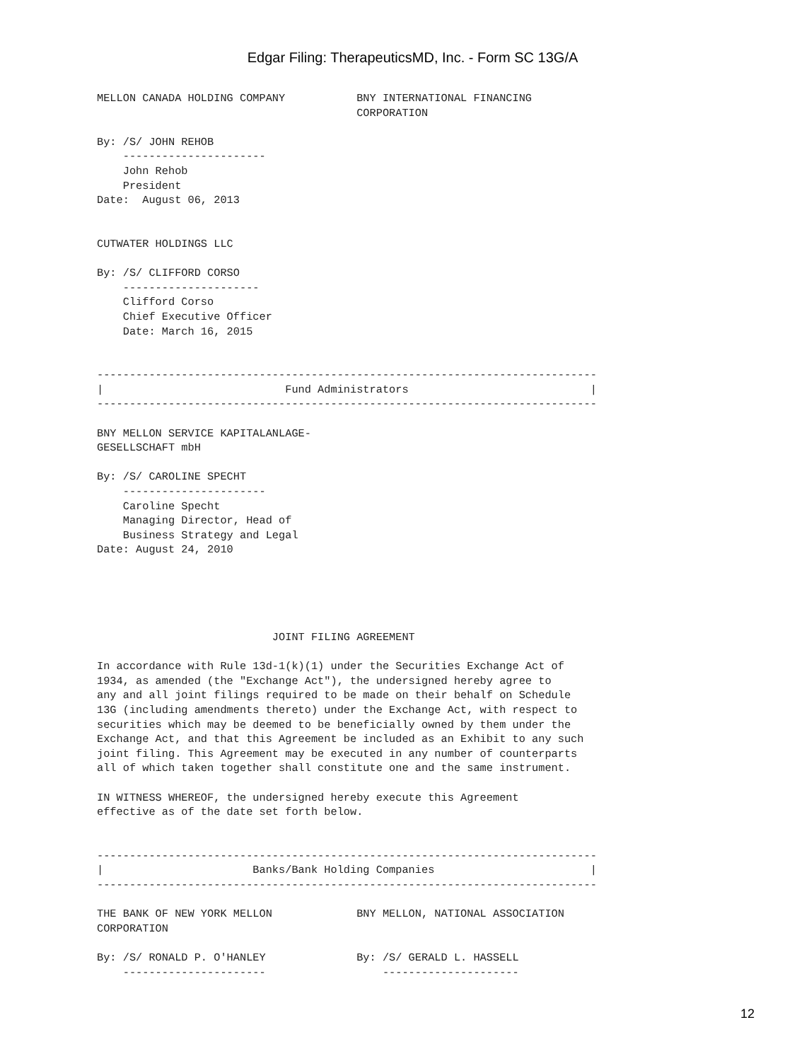Edgar Filing: TherapeuticsMD, Inc. - Form SC 13G/A
MELLON CANADA HOLDING COMPANY           BNY INTERNATIONAL FINANCING
                                        CORPORATION

By: /S/ JOHN REHOB
    ----------------------
    John Rehob
    President
Date:  August 06, 2013


CUTWATER HOLDINGS LLC

By: /S/ CLIFFORD CORSO
    ---------------------
    Clifford Corso
    Chief Executive Officer
    Date: March 16, 2015


-----------------------------------------------------------------------------
|                            Fund Administrators                            |
-----------------------------------------------------------------------------

BNY MELLON SERVICE KAPITALANLAGE-
GESELLSCHAFT mbH

By: /S/ CAROLINE SPECHT
    ----------------------
    Caroline Specht
    Managing Director, Head of
    Business Strategy and Legal
Date: August 24, 2010





                           JOINT FILING AGREEMENT

In accordance with Rule 13d-1(k)(1) under the Securities Exchange Act of
1934, as amended (the "Exchange Act"), the undersigned hereby agree to
any and all joint filings required to be made on their behalf on Schedule
13G (including amendments thereto) under the Exchange Act, with respect to
securities which may be deemed to be beneficially owned by them under the
Exchange Act, and that this Agreement be included as an Exhibit to any such
joint filing. This Agreement may be executed in any number of counterparts
all of which taken together shall constitute one and the same instrument.

IN WITNESS WHEREOF, the undersigned hereby execute this Agreement
effective as of the date set forth below.


-----------------------------------------------------------------------------
|                       Banks/Bank Holding Companies                        |
-----------------------------------------------------------------------------

THE BANK OF NEW YORK MELLON             BNY MELLON, NATIONAL ASSOCIATION
CORPORATION

By: /S/ RONALD P. O'HANLEY              By: /S/ GERALD L. HASSELL
    ----------------------                  ---------------------
12